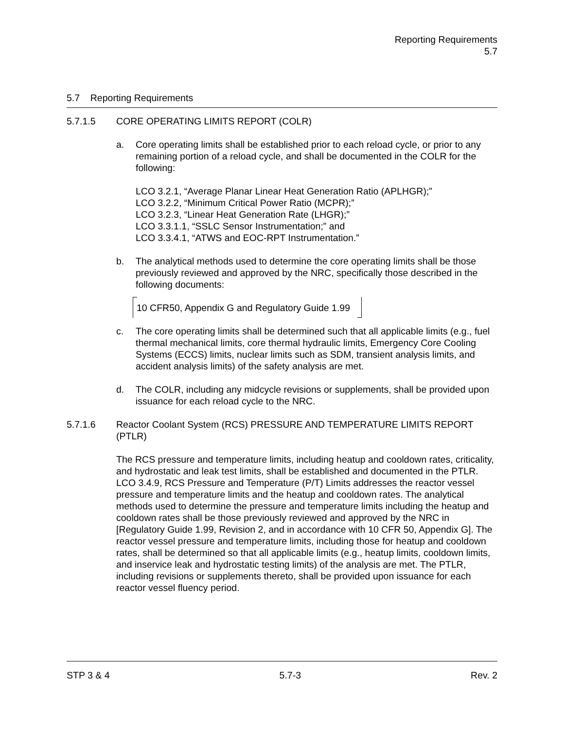Reporting Requirements
5.7
5.7 Reporting Requirements
5.7.1.5 CORE OPERATING LIMITS REPORT (COLR)
a. Core operating limits shall be established prior to each reload cycle, or prior to any remaining portion of a reload cycle, and shall be documented in the COLR for the following:
LCO 3.2.1, “Average Planar Linear Heat Generation Ratio (APLHGR);”
LCO 3.2.2, “Minimum Critical Power Ratio (MCPR);”
LCO 3.2.3, “Linear Heat Generation Rate (LHGR);”
LCO 3.3.1.1, “SSLC Sensor Instrumentation;” and
LCO 3.3.4.1, “ATWS and EOC-RPT Instrumentation.”
b. The analytical methods used to determine the core operating limits shall be those previously reviewed and approved by the NRC, specifically those described in the following documents:
10 CFR50, Appendix G and Regulatory Guide 1.99
c. The core operating limits shall be determined such that all applicable limits (e.g., fuel thermal mechanical limits, core thermal hydraulic limits, Emergency Core Cooling Systems (ECCS) limits, nuclear limits such as SDM, transient analysis limits, and accident analysis limits) of the safety analysis are met.
d. The COLR, including any midcycle revisions or supplements, shall be provided upon issuance for each reload cycle to the NRC.
5.7.1.6 Reactor Coolant System (RCS) PRESSURE AND TEMPERATURE LIMITS REPORT (PTLR)
The RCS pressure and temperature limits, including heatup and cooldown rates, criticality, and hydrostatic and leak test limits, shall be established and documented in the PTLR. LCO 3.4.9, RCS Pressure and Temperature (P/T) Limits addresses the reactor vessel pressure and temperature limits and the heatup and cooldown rates. The analytical methods used to determine the pressure and temperature limits including the heatup and cooldown rates shall be those previously reviewed and approved by the NRC in [Regulatory Guide 1.99, Revision 2, and in accordance with 10 CFR 50, Appendix G]. The reactor vessel pressure and temperature limits, including those for heatup and cooldown rates, shall be determined so that all applicable limits (e.g., heatup limits, cooldown limits, and inservice leak and hydrostatic testing limits) of the analysis are met. The PTLR, including revisions or supplements thereto, shall be provided upon issuance for each reactor vessel fluency period.
STP 3 & 4 5.7-3 Rev. 2